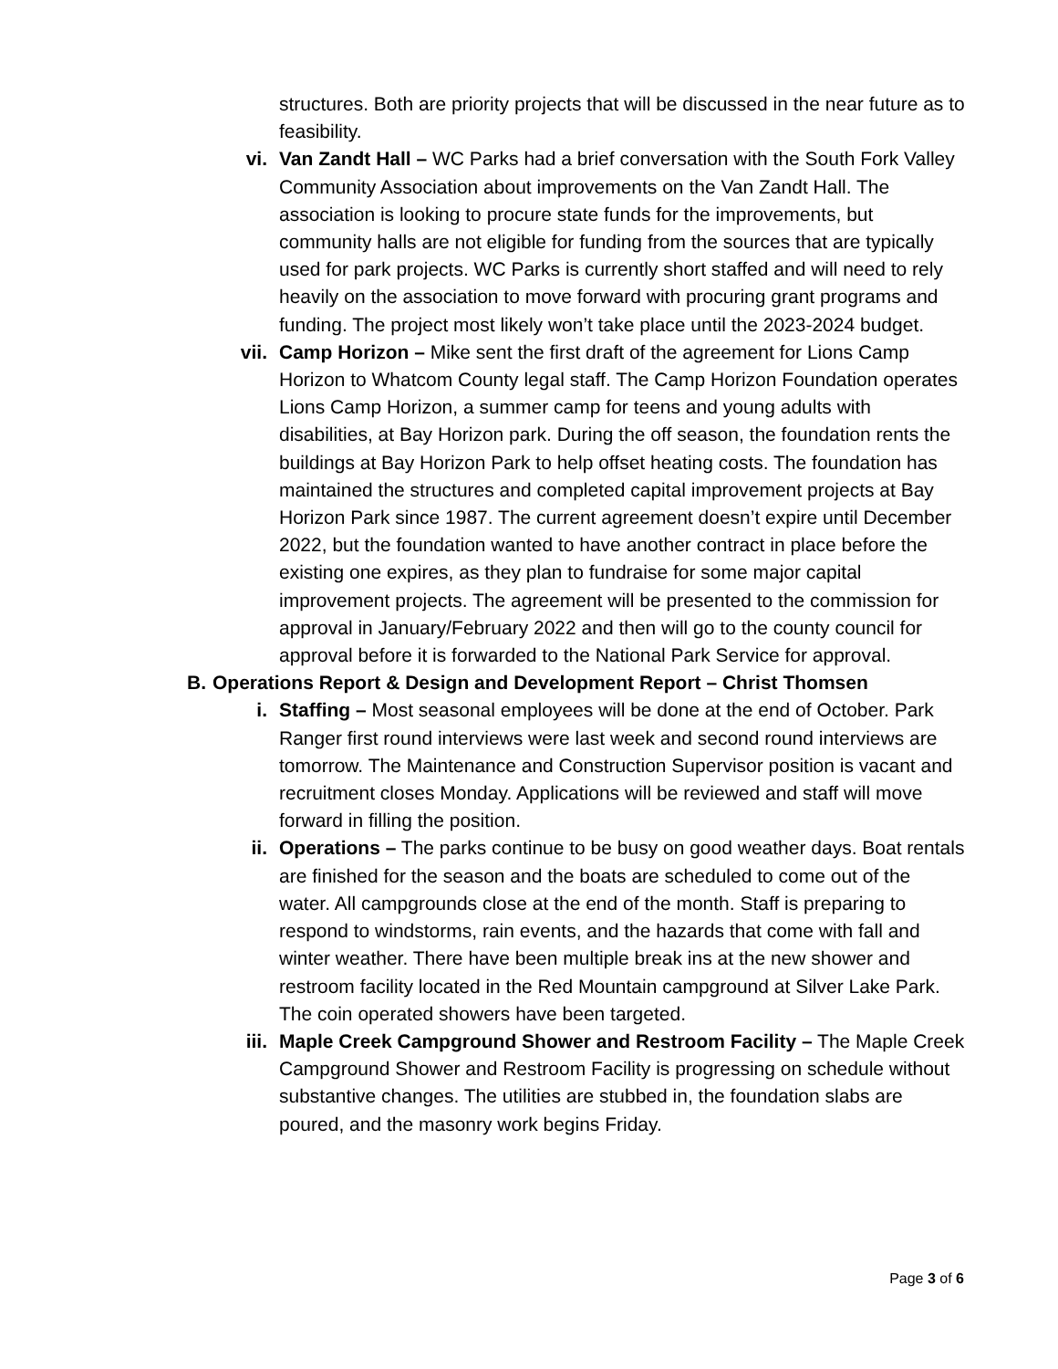structures. Both are priority projects that will be discussed in the near future as to feasibility.
vi. Van Zandt Hall – WC Parks had a brief conversation with the South Fork Valley Community Association about improvements on the Van Zandt Hall. The association is looking to procure state funds for the improvements, but community halls are not eligible for funding from the sources that are typically used for park projects. WC Parks is currently short staffed and will need to rely heavily on the association to move forward with procuring grant programs and funding. The project most likely won’t take place until the 2023-2024 budget.
vii. Camp Horizon – Mike sent the first draft of the agreement for Lions Camp Horizon to Whatcom County legal staff. The Camp Horizon Foundation operates Lions Camp Horizon, a summer camp for teens and young adults with disabilities, at Bay Horizon park. During the off season, the foundation rents the buildings at Bay Horizon Park to help offset heating costs. The foundation has maintained the structures and completed capital improvement projects at Bay Horizon Park since 1987. The current agreement doesn’t expire until December 2022, but the foundation wanted to have another contract in place before the existing one expires, as they plan to fundraise for some major capital improvement projects. The agreement will be presented to the commission for approval in January/February 2022 and then will go to the county council for approval before it is forwarded to the National Park Service for approval.
B. Operations Report & Design and Development Report – Christ Thomsen
i. Staffing – Most seasonal employees will be done at the end of October. Park Ranger first round interviews were last week and second round interviews are tomorrow. The Maintenance and Construction Supervisor position is vacant and recruitment closes Monday. Applications will be reviewed and staff will move forward in filling the position.
ii. Operations – The parks continue to be busy on good weather days. Boat rentals are finished for the season and the boats are scheduled to come out of the water. All campgrounds close at the end of the month. Staff is preparing to respond to windstorms, rain events, and the hazards that come with fall and winter weather. There have been multiple break ins at the new shower and restroom facility located in the Red Mountain campground at Silver Lake Park. The coin operated showers have been targeted.
iii. Maple Creek Campground Shower and Restroom Facility – The Maple Creek Campground Shower and Restroom Facility is progressing on schedule without substantive changes. The utilities are stubbed in, the foundation slabs are poured, and the masonry work begins Friday.
Page 3 of 6